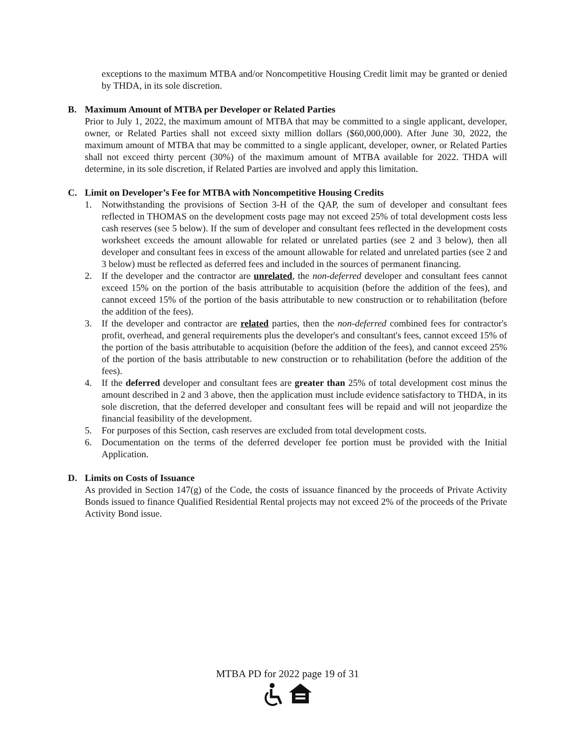exceptions to the maximum MTBA and/or Noncompetitive Housing Credit limit may be granted or denied by THDA, in its sole discretion.
B. Maximum Amount of MTBA per Developer or Related Parties
Prior to July 1, 2022, the maximum amount of MTBA that may be committed to a single applicant, developer, owner, or Related Parties shall not exceed sixty million dollars ($60,000,000). After June 30, 2022, the maximum amount of MTBA that may be committed to a single applicant, developer, owner, or Related Parties shall not exceed thirty percent (30%) of the maximum amount of MTBA available for 2022. THDA will determine, in its sole discretion, if Related Parties are involved and apply this limitation.
C. Limit on Developer’s Fee for MTBA with Noncompetitive Housing Credits
1. Notwithstanding the provisions of Section 3-H of the QAP, the sum of developer and consultant fees reflected in THOMAS on the development costs page may not exceed 25% of total development costs less cash reserves (see 5 below). If the sum of developer and consultant fees reflected in the development costs worksheet exceeds the amount allowable for related or unrelated parties (see 2 and 3 below), then all developer and consultant fees in excess of the amount allowable for related and unrelated parties (see 2 and 3 below) must be reflected as deferred fees and included in the sources of permanent financing.
2. If the developer and the contractor are unrelated, the non-deferred developer and consultant fees cannot exceed 15% on the portion of the basis attributable to acquisition (before the addition of the fees), and cannot exceed 15% of the portion of the basis attributable to new construction or to rehabilitation (before the addition of the fees).
3. If the developer and contractor are related parties, then the non-deferred combined fees for contractor's profit, overhead, and general requirements plus the developer's and consultant's fees, cannot exceed 15% of the portion of the basis attributable to acquisition (before the addition of the fees), and cannot exceed 25% of the portion of the basis attributable to new construction or to rehabilitation (before the addition of the fees).
4. If the deferred developer and consultant fees are greater than 25% of total development cost minus the amount described in 2 and 3 above, then the application must include evidence satisfactory to THDA, in its sole discretion, that the deferred developer and consultant fees will be repaid and will not jeopardize the financial feasibility of the development.
5. For purposes of this Section, cash reserves are excluded from total development costs.
6. Documentation on the terms of the deferred developer fee portion must be provided with the Initial Application.
D. Limits on Costs of Issuance
As provided in Section 147(g) of the Code, the costs of issuance financed by the proceeds of Private Activity Bonds issued to finance Qualified Residential Rental projects may not exceed 2% of the proceeds of the Private Activity Bond issue.
MTBA PD for 2022 page 19 of 31